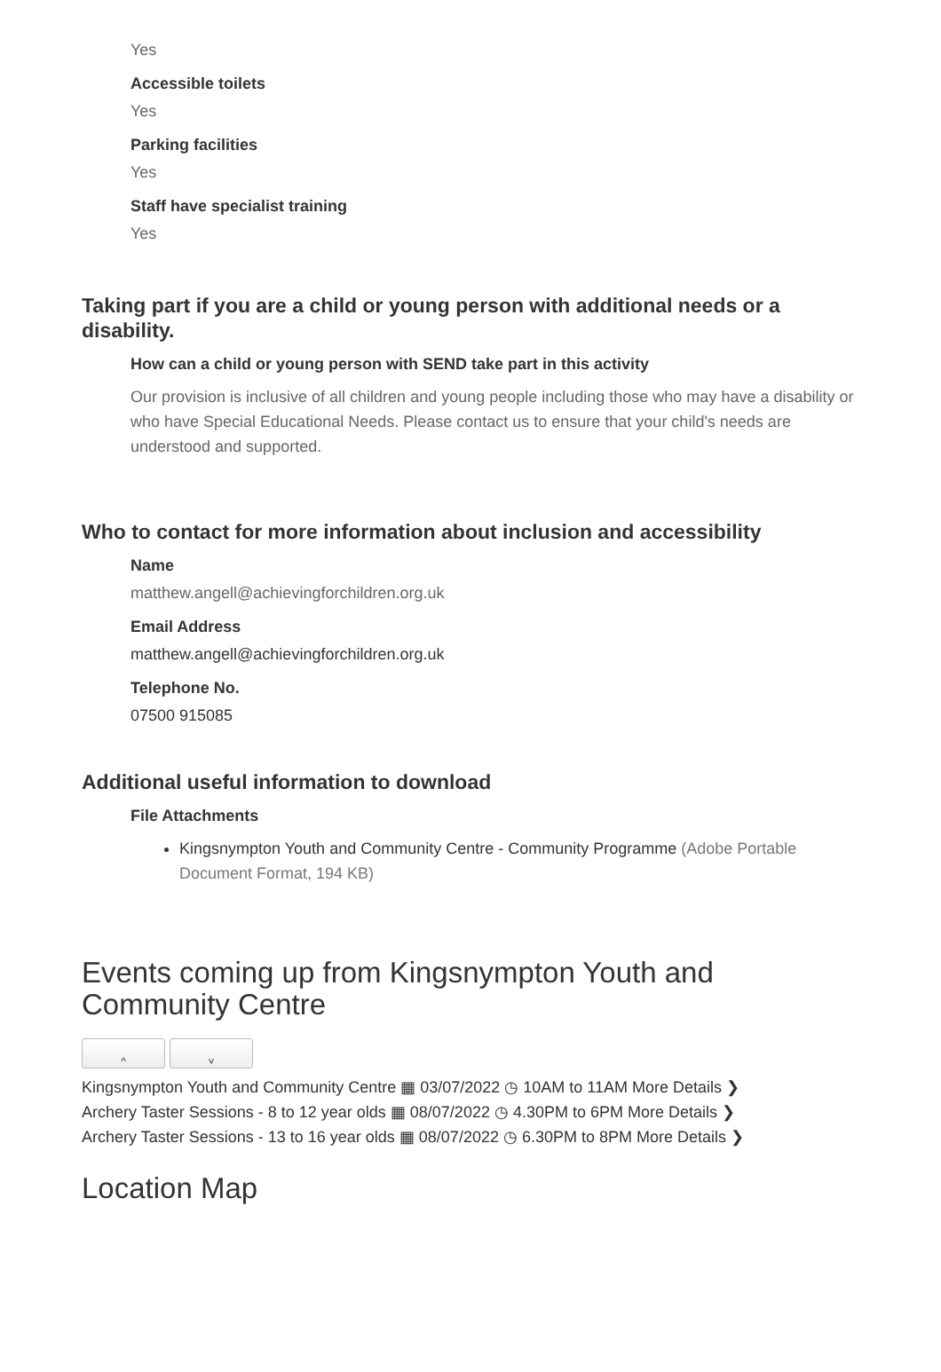Yes
Accessible toilets
Yes
Parking facilities
Yes
Staff have specialist training
Yes
Taking part if you are a child or young person with additional needs or a disability.
How can a child or young person with SEND take part in this activity
Our provision is inclusive of all children and young people including those who may have a disability or who have Special Educational Needs. Please contact us to ensure that your child's needs are understood and supported.
Who to contact for more information about inclusion and accessibility
Name
matthew.angell@achievingforchildren.org.uk
Email Address
matthew.angell@achievingforchildren.org.uk
Telephone No.
07500 915085
Additional useful information to download
File Attachments
Kingsnympton Youth and Community Centre - Community Programme (Adobe Portable Document Format, 194 KB)
Events coming up from Kingsnympton Youth and Community Centre
^ ˅
Kingsnympton Youth and Community Centre ▦ 03/07/2022 ◷ 10AM to 11AM More Details ❯
Archery Taster Sessions - 8 to 12 year olds ▦ 08/07/2022 ◷ 4.30PM to 6PM More Details ❯
Archery Taster Sessions - 13 to 16 year olds ▦ 08/07/2022 ◷ 6.30PM to 8PM More Details ❯
Location Map